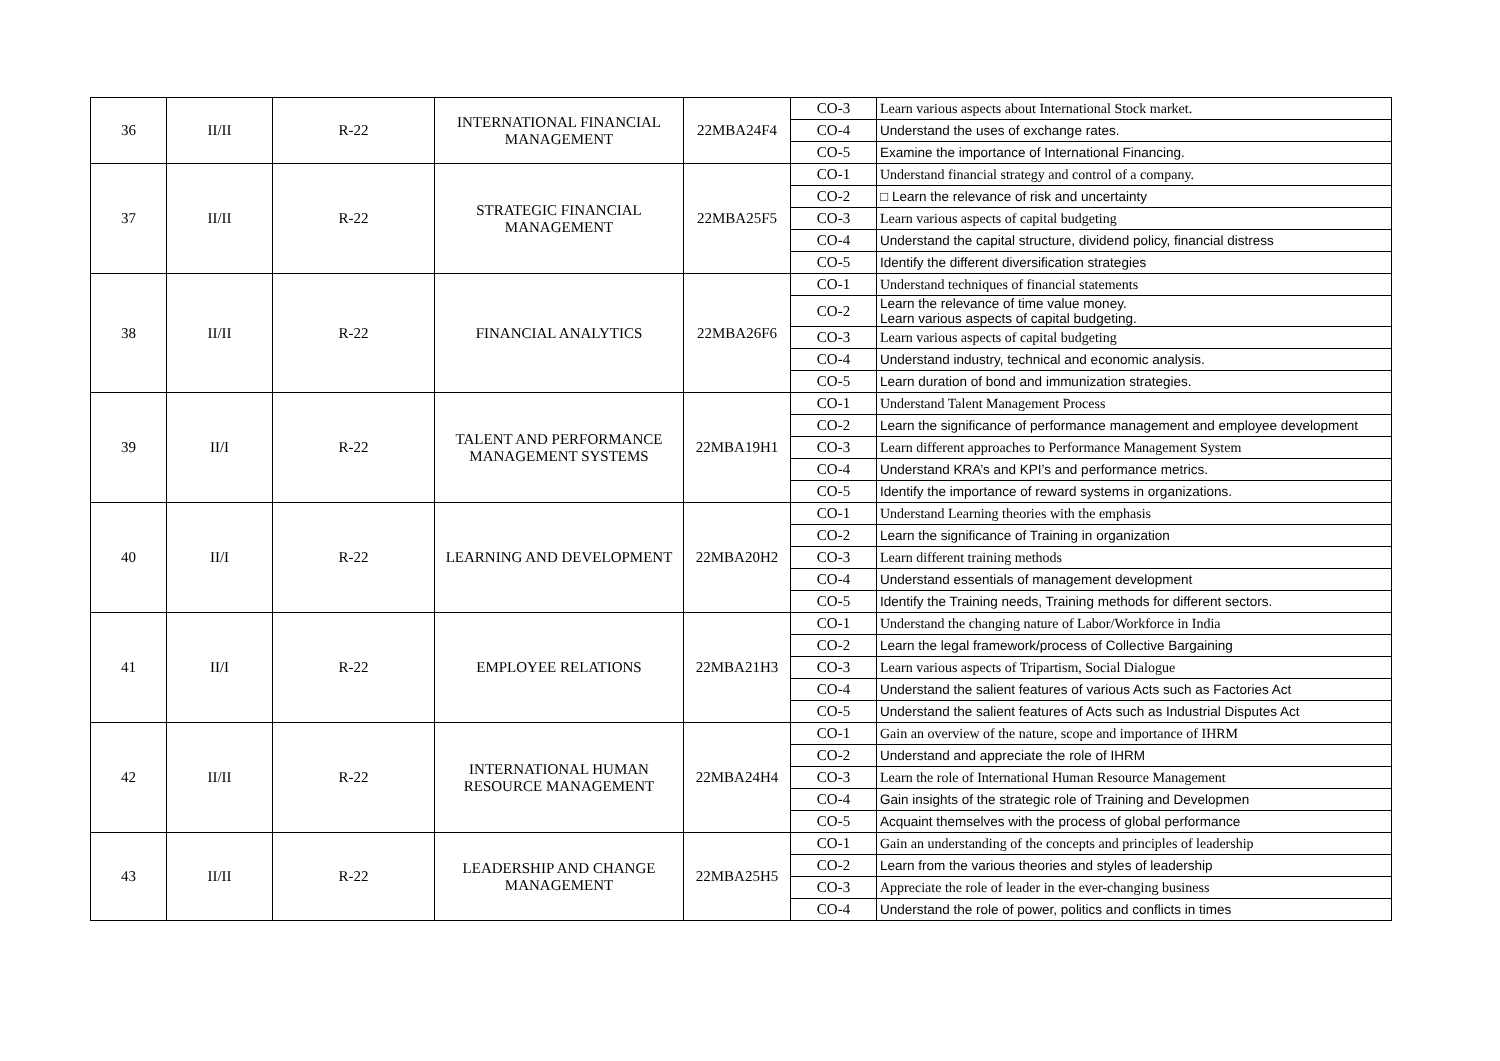| 36 | II/II | R-22 | INTERNATIONAL FINANCIAL MANAGEMENT | 22MBA24F4 | CO-3 | Learn various aspects about International Stock market. |
| | | | | | CO-4 | Understand the uses of exchange rates. |
| | | | | | CO-5 | Examine the importance of International Financing. |
| 37 | II/II | R-22 | STRATEGIC FINANCIAL MANAGEMENT | 22MBA25F5 | CO-1 | Understand financial strategy and control of a company. |
| | | | | | CO-2 | □ Learn the relevance of risk and uncertainty |
| | | | | | CO-3 | Learn various aspects of capital budgeting |
| | | | | | CO-4 | Understand the capital structure, dividend policy, financial distress |
| | | | | | CO-5 | Identify the different diversification strategies |
| 38 | II/II | R-22 | FINANCIAL ANALYTICS | 22MBA26F6 | CO-1 | Understand techniques of financial statements |
| | | | | | CO-2 | Learn the relevance of time value money. Learn various aspects of capital budgeting. |
| | | | | | CO-3 | Learn various aspects of capital budgeting |
| | | | | | CO-4 | Understand industry, technical and economic analysis. |
| | | | | | CO-5 | Learn duration of bond and immunization strategies. |
| 39 | II/I | R-22 | TALENT AND PERFORMANCE MANAGEMENT SYSTEMS | 22MBA19H1 | CO-1 | Understand Talent Management Process |
| | | | | | CO-2 | Learn the significance of performance management and employee development |
| | | | | | CO-3 | Learn different approaches to Performance Management System |
| | | | | | CO-4 | Understand KRA’s and KPI’s and performance metrics. |
| | | | | | CO-5 | Identify the importance of reward systems in organizations. |
| 40 | II/I | R-22 | LEARNING AND DEVELOPMENT | 22MBA20H2 | CO-1 | Understand Learning theories with the emphasis |
| | | | | | CO-2 | Learn the significance of Training in organization |
| | | | | | CO-3 | Learn different training methods |
| | | | | | CO-4 | Understand essentials of management development |
| | | | | | CO-5 | Identify the Training needs, Training methods for different sectors. |
| 41 | II/I | R-22 | EMPLOYEE RELATIONS | 22MBA21H3 | CO-1 | Understand the changing nature of Labor/Workforce in India |
| | | | | | CO-2 | Learn the legal framework/process of Collective Bargaining |
| | | | | | CO-3 | Learn various aspects of Tripartism, Social Dialogue |
| | | | | | CO-4 | Understand the salient features of various Acts such as Factories Act |
| | | | | | CO-5 | Understand the salient features of Acts such as Industrial Disputes Act |
| 42 | II/II | R-22 | INTERNATIONAL HUMAN RESOURCE MANAGEMENT | 22MBA24H4 | CO-1 | Gain an overview of the nature, scope and importance of IHRM |
| | | | | | CO-2 | Understand and appreciate the role of IHRM |
| | | | | | CO-3 | Learn the role of International Human Resource Management |
| | | | | | CO-4 | Gain insights of the strategic role of Training and Developmen |
| | | | | | CO-5 | Acquaint themselves with the process of global performance |
| 43 | II/II | R-22 | LEADERSHIP AND CHANGE MANAGEMENT | 22MBA25H5 | CO-1 | Gain an understanding of the concepts and principles of leadership |
| | | | | | CO-2 | Learn from the various theories and styles of leadership |
| | | | | | CO-3 | Appreciate the role of leader in the ever-changing business |
| | | | | | CO-4 | Understand the role of power, politics and conflicts in times |